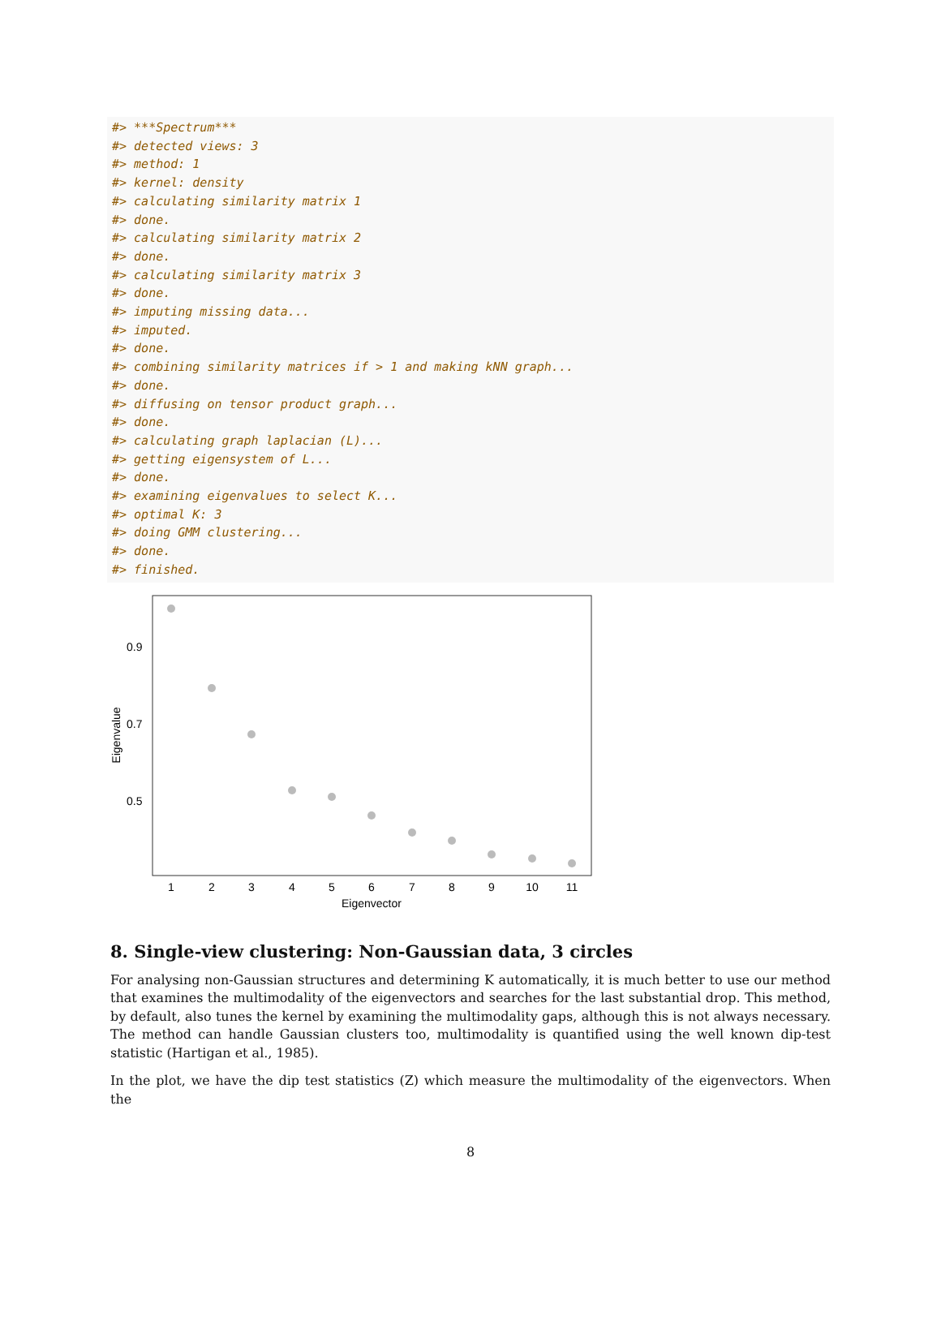#> ***Spectrum***
#> detected views: 3
#> method: 1
#> kernel: density
#> calculating similarity matrix 1
#> done.
#> calculating similarity matrix 2
#> done.
#> calculating similarity matrix 3
#> done.
#> imputing missing data...
#> imputed.
#> done.
#> combining similarity matrices if > 1 and making kNN graph...
#> done.
#> diffusing on tensor product graph...
#> done.
#> calculating graph laplacian (L)...
#> getting eigensystem of L...
#> done.
#> examining eigenvalues to select K...
#> optimal K: 3
#> doing GMM clustering...
#> done.
#> finished.
0.9
0.7
0.5
1
2
3
4
5
6
7
8
9
10
11
Eigenvector
Eigenvalue
8. Single-view clustering: Non-Gaussian data, 3 circles
For analysing non-Gaussian structures and determining K automatically, it is much better to use our method that examines the multimodality of the eigenvectors and searches for the last substantial drop. This method, by default, also tunes the kernel by examining the multimodality gaps, although this is not always necessary. The method can handle Gaussian clusters too, multimodality is quantified using the well known dip-test statistic (Hartigan et al., 1985).
In the plot, we have the dip test statistics (Z) which measure the multimodality of the eigenvectors. When the
8